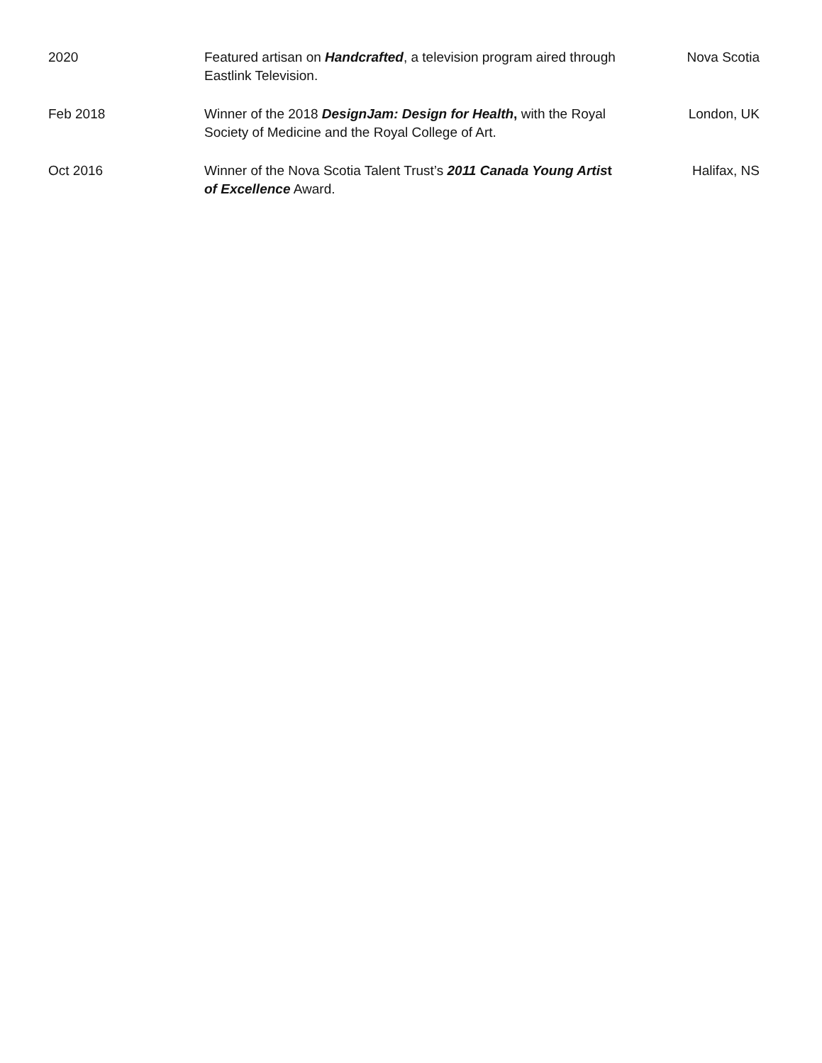2020 Featured artisan on Handcrafted, a television program aired through Eastlink Television.
Nova Scotia
Feb 2018 Winner of the 2018 DesignJam: Design for Health, with the Royal Society of Medicine and the Royal College of Art.
London, UK
Oct 2016 Winner of the Nova Scotia Talent Trust’s 2011 Canada Young Artist of Excellence Award.
Halifax, NS